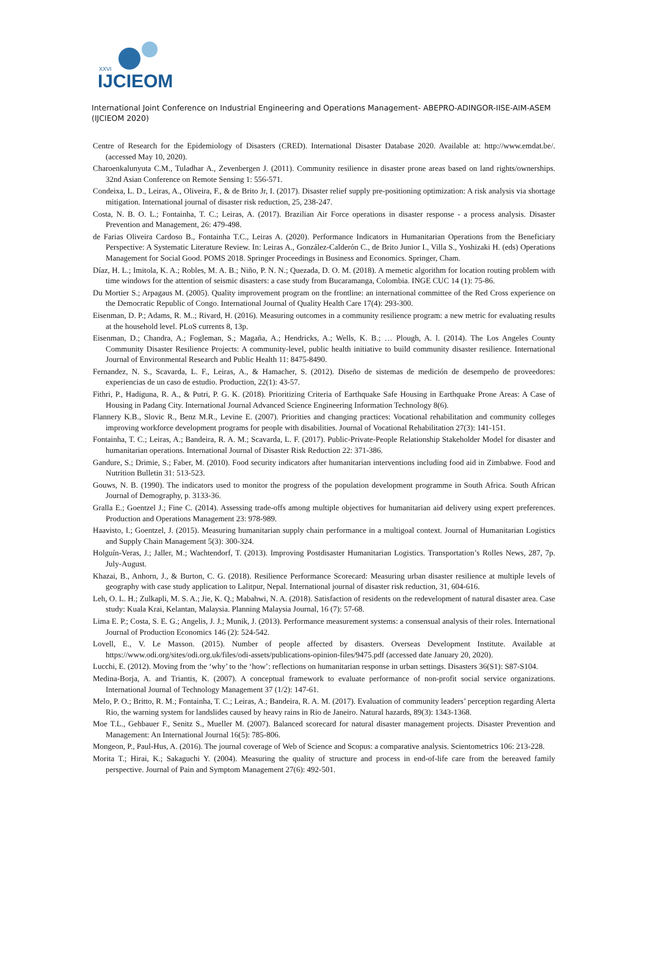XXVI
IJCIEOM
International Joint Conference on Industrial Engineering and Operations Management- ABEPRO-ADINGOR-IISE-AIM-ASEM (IJCIEOM 2020)
Centre of Research for the Epidemiology of Disasters (CRED). International Disaster Database 2020. Available at: http://www.emdat.be/. (accessed May 10, 2020).
Charoenkalunyuta C.M., Tuladhar A., Zevenbergen J. (2011). Community resilience in disaster prone areas based on land rights/ownerships. 32nd Asian Conference on Remote Sensing 1: 556-571.
Condeixa, L. D., Leiras, A., Oliveira, F., & de Brito Jr, I. (2017). Disaster relief supply pre-positioning optimization: A risk analysis via shortage mitigation. International journal of disaster risk reduction, 25, 238-247.
Costa, N. B. O. L.; Fontainha, T. C.; Leiras, A. (2017). Brazilian Air Force operations in disaster response - a process analysis. Disaster Prevention and Management, 26: 479-498.
de Farias Oliveira Cardoso B., Fontainha T.C., Leiras A. (2020). Performance Indicators in Humanitarian Operations from the Beneficiary Perspective: A Systematic Literature Review. In: Leiras A., González-Calderón C., de Brito Junior I., Villa S., Yoshizaki H. (eds) Operations Management for Social Good. POMS 2018. Springer Proceedings in Business and Economics. Springer, Cham.
Díaz, H. L.; Imitola, K. A.; Robles, M. A. B.; Niño, P. N. N.; Quezada, D. O. M. (2018). A memetic algorithm for location routing problem with time windows for the attention of seismic disasters: a case study from Bucaramanga, Colombia. INGE CUC 14 (1): 75-86.
Du Mortier S.; Arpagaus M. (2005). Quality improvement program on the frontline: an international committee of the Red Cross experience on the Democratic Republic of Congo. International Journal of Quality Health Care 17(4): 293-300.
Eisenman, D. P.; Adams, R. M..; Rivard, H. (2016). Measuring outcomes in a community resilience program: a new metric for evaluating results at the household level. PLoS currents 8, 13p.
Eisenman, D.; Chandra, A.; Fogleman, S.; Magaña, A.; Hendricks, A.; Wells, K. B.; … Plough, A. l. (2014). The Los Angeles County Community Disaster Resilience Projects: A community-level, public health initiative to build community disaster resilience. International Journal of Environmental Research and Public Health 11: 8475-8490.
Fernandez, N. S., Scavarda, L. F., Leiras, A., & Hamacher, S. (2012). Diseño de sistemas de medición de desempeño de proveedores: experiencias de un caso de estudio. Production, 22(1): 43-57.
Fithri, P., Hadiguna, R. A., & Putri, P. G. K. (2018). Prioritizing Criteria of Earthquake Safe Housing in Earthquake Prone Areas: A Case of Housing in Padang City. International Journal Advanced Science Engineering Information Technology 8(6).
Flannery K.B., Slovic R., Benz M.R., Levine E. (2007). Priorities and changing practices: Vocational rehabilitation and community colleges improving workforce development programs for people with disabilities. Journal of Vocational Rehabilitation 27(3): 141-151.
Fontainha, T. C.; Leiras, A.; Bandeira, R. A. M.; Scavarda, L. F. (2017). Public-Private-People Relationship Stakeholder Model for disaster and humanitarian operations. International Journal of Disaster Risk Reduction 22: 371-386.
Gandure, S.; Drimie, S.; Faber, M. (2010). Food security indicators after humanitarian interventions including food aid in Zimbabwe. Food and Nutrition Bulletin 31: 513-523.
Gouws, N. B. (1990). The indicators used to monitor the progress of the population development programme in South Africa. South African Journal of Demography, p. 3133-36.
Gralla E.; Goentzel J.; Fine C. (2014). Assessing trade-offs among multiple objectives for humanitarian aid delivery using expert preferences. Production and Operations Management 23: 978-989.
Haavisto, I.; Goentzel, J. (2015). Measuring humanitarian supply chain performance in a multigoal context. Journal of Humanitarian Logistics and Supply Chain Management 5(3): 300-324.
Holguín-Veras, J.; Jaller, M.; Wachtendorf, T. (2013). Improving Postdisaster Humanitarian Logistics. Transportation’s Rolles News, 287, 7p. July-August.
Khazai, B., Anhorn, J., & Burton, C. G. (2018). Resilience Performance Scorecard: Measuring urban disaster resilience at multiple levels of geography with case study application to Lalitpur, Nepal. International journal of disaster risk reduction, 31, 604-616.
Leh, O. L. H.; Zulkapli, M. S. A.; Jie, K. Q.; Mabahwi, N. A. (2018). Satisfaction of residents on the redevelopment of natural disaster area. Case study: Kuala Krai, Kelantan, Malaysia. Planning Malaysia Journal, 16 (7): 57-68.
Lima E. P.; Costa, S. E. G.; Angelis, J. J.; Munik, J. (2013). Performance measurement systems: a consensual analysis of their roles. International Journal of Production Economics 146 (2): 524-542.
Lovell, E., V. Le Masson. (2015). Number of people affected by disasters. Overseas Development Institute. Available at https://www.odi.org/sites/odi.org.uk/files/odi-assets/publications-opinion-files/9475.pdf (accessed date January 20, 2020).
Lucchi, E. (2012). Moving from the ‘why’ to the ‘how’: reflections on humanitarian response in urban settings. Disasters 36(S1): S87-S104.
Medina-Borja, A. and Triantis, K. (2007). A conceptual framework to evaluate performance of non-profit social service organizations. International Journal of Technology Management 37 (1/2): 147-61.
Melo, P. O.; Britto, R. M.; Fontainha, T. C.; Leiras, A.; Bandeira, R. A. M. (2017). Evaluation of community leaders’ perception regarding Alerta Rio, the warning system for landslides caused by heavy rains in Rio de Janeiro. Natural hazards, 89(3): 1343-1368.
Moe T.L., Gehbauer F., Senitz S., Mueller M. (2007). Balanced scorecard for natural disaster management projects. Disaster Prevention and Management: An International Journal 16(5): 785-806.
Mongeon, P., Paul-Hus, A. (2016). The journal coverage of Web of Science and Scopus: a comparative analysis. Scientometrics 106: 213-228.
Morita T.; Hirai, K.; Sakaguchi Y. (2004). Measuring the quality of structure and process in end-of-life care from the bereaved family perspective. Journal of Pain and Symptom Management 27(6): 492-501.